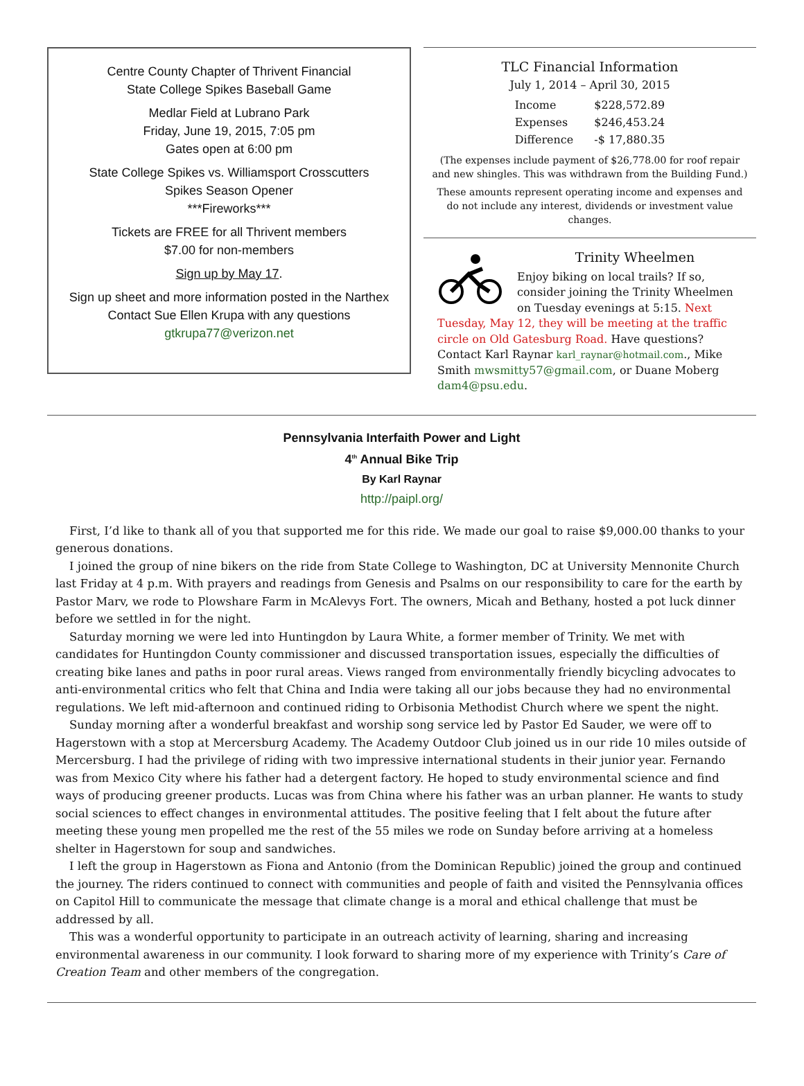Centre County Chapter of Thrivent Financial
State College Spikes Baseball Game
Medlar Field at Lubrano Park
Friday, June 19, 2015, 7:05 pm
Gates open at 6:00 pm
State College Spikes vs. Williamsport Crosscutters
Spikes Season Opener
***Fireworks***
Tickets are FREE for all Thrivent members
$7.00 for non-members
Sign up by May 17.
Sign up sheet and more information posted in the Narthex
Contact Sue Ellen Krupa with any questions
gtkrupa77@verizon.net
TLC Financial Information
July 1, 2014 – April 30, 2015
| Income | $228,572.89 |
| Expenses | $246,453.24 |
| Difference | -$ 17,880.35 |
(The expenses include payment of $26,778.00 for roof repair and new shingles. This was withdrawn from the Building Fund.)
These amounts represent operating income and expenses and do not include any interest, dividends or investment value changes.
Trinity Wheelmen
Enjoy biking on local trails? If so, consider joining the Trinity Wheelmen on Tuesday evenings at 5:15. Next Tuesday, May 12, they will be meeting at the traffic circle on Old Gatesburg Road. Have questions? Contact Karl Raynar karl_raynar@hotmail.com., Mike Smith mwsmitty57@gmail.com, or Duane Moberg dam4@psu.edu.
Pennsylvania Interfaith Power and Light
4<sup>th</sup> Annual Bike Trip
By Karl Raynar
http://paipl.org/
First, I’d like to thank all of you that supported me for this ride. We made our goal to raise $9,000.00 thanks to your generous donations.
I joined the group of nine bikers on the ride from State College to Washington, DC at University Mennonite Church last Friday at 4 p.m. With prayers and readings from Genesis and Psalms on our responsibility to care for the earth by Pastor Marv, we rode to Plowshare Farm in McAlevys Fort. The owners, Micah and Bethany, hosted a pot luck dinner before we settled in for the night.
Saturday morning we were led into Huntingdon by Laura White, a former member of Trinity. We met with candidates for Huntingdon County commissioner and discussed transportation issues, especially the difficulties of creating bike lanes and paths in poor rural areas. Views ranged from environmentally friendly bicycling advocates to anti-environmental critics who felt that China and India were taking all our jobs because they had no environmental regulations. We left mid-afternoon and continued riding to Orbisonia Methodist Church where we spent the night.
Sunday morning after a wonderful breakfast and worship song service led by Pastor Ed Sauder, we were off to Hagerstown with a stop at Mercersburg Academy. The Academy Outdoor Club joined us in our ride 10 miles outside of Mercersburg. I had the privilege of riding with two impressive international students in their junior year. Fernando was from Mexico City where his father had a detergent factory. He hoped to study environmental science and find ways of producing greener products. Lucas was from China where his father was an urban planner. He wants to study social sciences to effect changes in environmental attitudes. The positive feeling that I felt about the future after meeting these young men propelled me the rest of the 55 miles we rode on Sunday before arriving at a homeless shelter in Hagerstown for soup and sandwiches.
I left the group in Hagerstown as Fiona and Antonio (from the Dominican Republic) joined the group and continued the journey. The riders continued to connect with communities and people of faith and visited the Pennsylvania offices on Capitol Hill to communicate the message that climate change is a moral and ethical challenge that must be addressed by all.
This was a wonderful opportunity to participate in an outreach activity of learning, sharing and increasing environmental awareness in our community. I look forward to sharing more of my experience with Trinity’s Care of Creation Team and other members of the congregation.